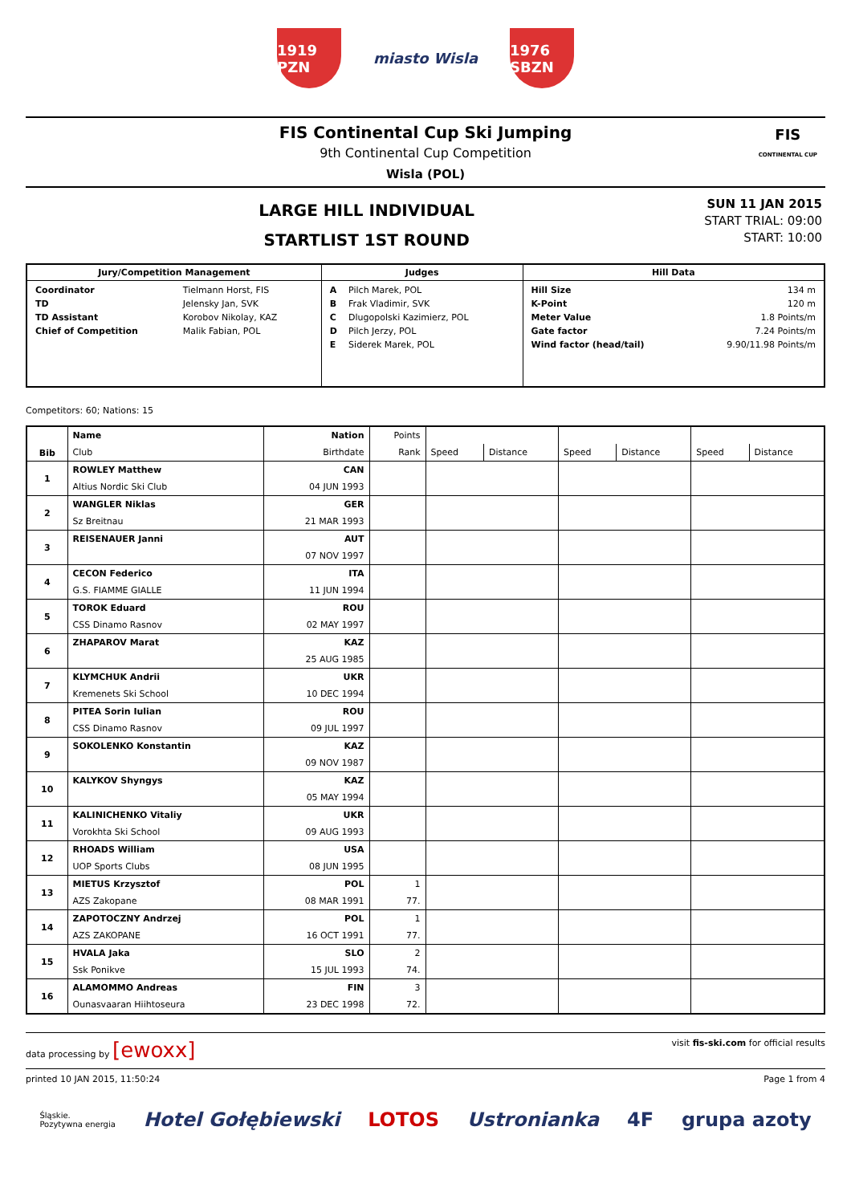1919 PZN
miasto Wisla
1976 SBZN
FIS Continental Cup Ski Jumping
9th Continental Cup Competition
Wisla (POL)
FIS
CONTINENTAL CUP
LARGE HILL INDIVIDUAL
STARTLIST 1ST ROUND
SUN 11 JAN 2015
START TRIAL: 09:00
START: 10:00
| Jury/Competition Management | Judges | Hill Data |
| --- | --- | --- |
| / Coordinator / Tielmann Horst, FIS / / TD / Jelensky Jan, SVK / / TD Assistant / Korobov Nikolay, KAZ / / Chief of Competition / Malik Fabian, POL / | / A / Pilch Marek, POL / / B / Frak Vladimir, SVK / / C / Dlugopolski Kazimierz, POL / / D / Pilch Jerzy, POL / / E / Siderek Marek, POL / | / Hill Size / 134 m / / K-Point / 120 m / / Meter Value / 1.8 Points/m / / Gate factor / 7.24 Points/m / / Wind factor (head/tail) / 9.90/11.98 Points/m / |
Competitors: 60; Nations: 15
| Bib | Name | Nation | Points | | | | | | |
| | Club | Birthdate | Rank | Speed | Distance | Speed | Distance | Speed | Distance |
| 1 | ROWLEY Matthew | CAN | | | | | | | |
| | Altius Nordic Ski Club | 04 JUN 1993 | | | | | | | |
| 2 | WANGLER Niklas | GER | | | | | | | |
| | Sz Breitnau | 21 MAR 1993 | | | | | | | |
| 3 | REISENAUER Janni | AUT | | | | | | | |
| | | 07 NOV 1997 | | | | | | | |
| 4 | CECON Federico | ITA | | | | | | | |
| | G.S. FIAMME GIALLE | 11 JUN 1994 | | | | | | | |
| 5 | TOROK Eduard | ROU | | | | | | | |
| | CSS Dinamo Rasnov | 02 MAY 1997 | | | | | | | |
| 6 | ZHAPAROV Marat | KAZ | | | | | | | |
| | | 25 AUG 1985 | | | | | | | |
| 7 | KLYMCHUK Andrii | UKR | | | | | | | |
| | Kremenets Ski School | 10 DEC 1994 | | | | | | | |
| 8 | PITEA Sorin Iulian | ROU | | | | | | | |
| | CSS Dinamo Rasnov | 09 JUL 1997 | | | | | | | |
| 9 | SOKOLENKO Konstantin | KAZ | | | | | | | |
| | | 09 NOV 1987 | | | | | | | |
| 10 | KALYKOV Shyngys | KAZ | | | | | | | |
| | | 05 MAY 1994 | | | | | | | |
| 11 | KALINICHENKO Vitaliy | UKR | | | | | | | |
| | Vorokhta Ski School | 09 AUG 1993 | | | | | | | |
| 12 | RHOADS William | USA | | | | | | | |
| | UOP Sports Clubs | 08 JUN 1995 | | | | | | | |
| 13 | MIETUS Krzysztof | POL | 1 | | | | | | |
| | AZS Zakopane | 08 MAR 1991 | 77. | | | | | | |
| 14 | ZAPOTOCZNY Andrzej | POL | 1 | | | | | | |
| | AZS ZAKOPANE | 16 OCT 1991 | 77. | | | | | | |
| 15 | HVALA Jaka | SLO | 2 | | | | | | |
| | Ssk Ponikve | 15 JUL 1993 | 74. | | | | | | |
| 16 | ALAMOMMO Andreas | FIN | 3 | | | | | | |
| | Ounasvaaran Hiihtoseura | 23 DEC 1998 | 72. | | | | | | |
data processing by [ewoxx]
visit fis-ski.com for official results
printed 10 JAN 2015, 11:50:24 Page 1 from 4
Śląskie.
Pozytywna energia Hotel Gołębiewski LOTOS Ustronianka 4F grupa azoty